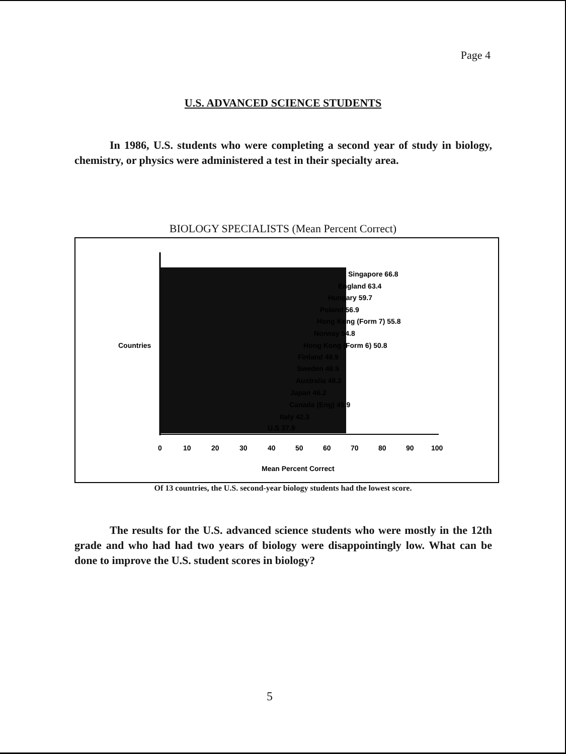Page 4
U.S. ADVANCED SCIENCE STUDENTS
In 1986, U.S. students who were completing a second year of study in biology, chemistry, or physics were administered a test in their specialty area.
BIOLOGY SPECIALISTS (Mean Percent Correct)
Countries
Singapore 66.8
England 63.4
Hungary 59.7
Poland 56.9
Hong Kong (Form 7) 55.8
Norway 54.8
Hong Kong (Form 6) 50.8
Finland 48.9
Sweden 48.5
Australia 48.2
Japan 46.2
Canada (Eng) 45.9
Italy 42.3
U.S 37.9
0
10
20
30
40
50
60
70
80
90
100
Mean Percent Correct
Of 13 countries, the U.S. second-year biology students had the lowest score.
The results for the U.S. advanced science students who were mostly in the 12th grade and who had had two years of biology were disappointingly low. What can be done to improve the U.S. student scores in biology?
5